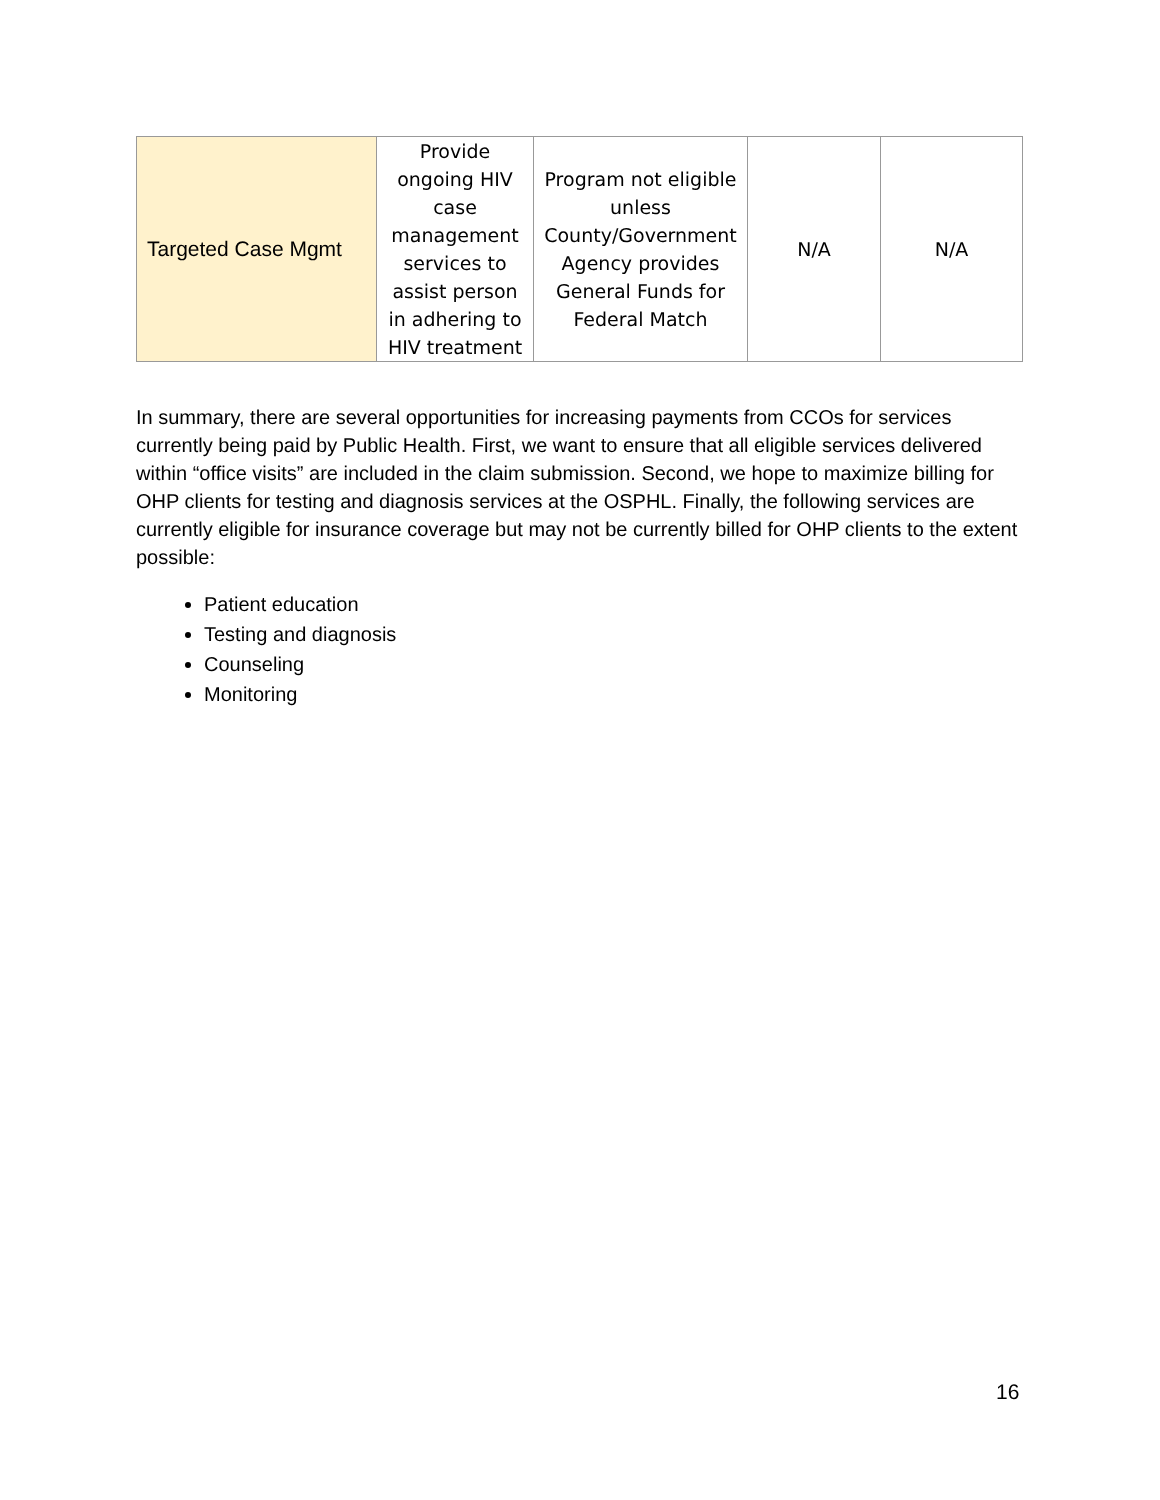| Targeted Case Mgmt | Provide ongoing HIV case management services to assist person in adhering to HIV treatment | Program not eligible unless County/Government Agency provides General Funds for Federal Match | N/A | N/A |
In summary, there are several opportunities for increasing payments from CCOs for services currently being paid by Public Health. First, we want to ensure that all eligible services delivered within “office visits” are included in the claim submission. Second, we hope to maximize billing for OHP clients for testing and diagnosis services at the OSPHL. Finally, the following services are currently eligible for insurance coverage but may not be currently billed for OHP clients to the extent possible:
Patient education
Testing and diagnosis
Counseling
Monitoring
16